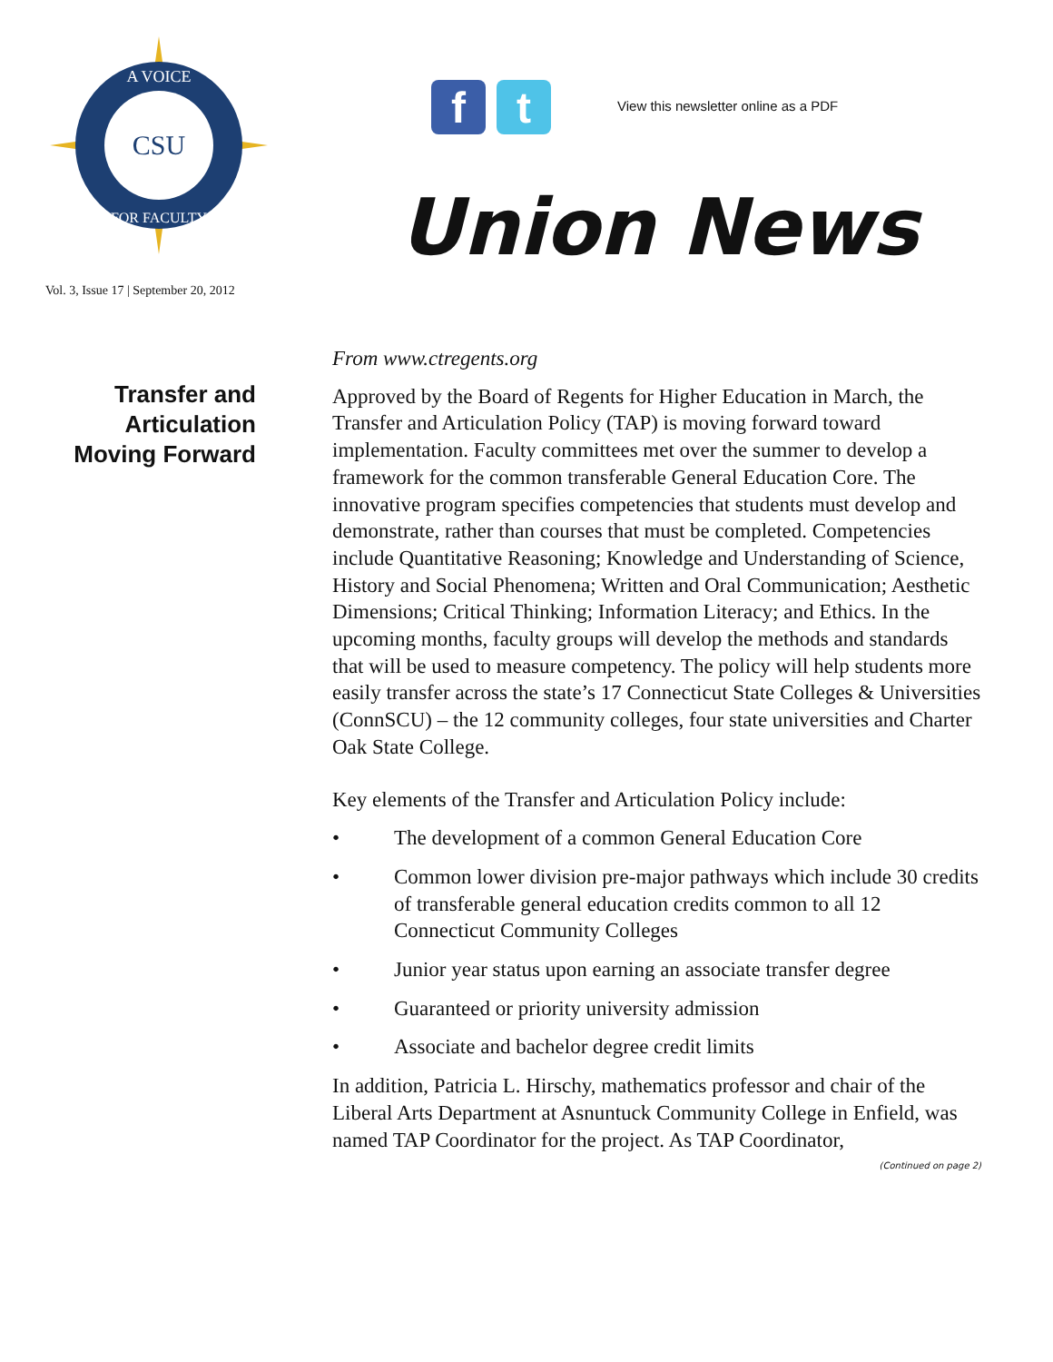CSU
A VOICE
FOR FACULTY
Vol. 3, Issue 17 | September 20, 2012
f t
View this newsletter online as a PDF
Union News
Transfer and
Articulation
Moving Forward
From www.ctregents.org
Approved by the Board of Regents for Higher Education in March, the Transfer and Articulation Policy (TAP) is moving forward toward implementation. Faculty committees met over the summer to develop a framework for the common transferable General Education Core. The innovative program specifies competencies that students must develop and demonstrate, rather than courses that must be completed. Competencies include Quantitative Reasoning; Knowledge and Understanding of Science, History and Social Phenomena; Written and Oral Communication; Aesthetic Dimensions; Critical Thinking; Information Literacy; and Ethics. In the upcoming months, faculty groups will develop the methods and standards that will be used to measure competency. The policy will help students more easily transfer across the state’s 17 Connecticut State Colleges & Universities (ConnSCU) – the 12 community colleges, four state universities and Charter Oak State College.
Key elements of the Transfer and Articulation Policy include:
• The development of a common General Education Core
• Common lower division pre-major pathways which include 30 credits of transferable general education credits common to all 12 Connecticut Community Colleges
• Junior year status upon earning an associate transfer degree
• Guaranteed or priority university admission
• Associate and bachelor degree credit limits
In addition, Patricia L. Hirschy, mathematics professor and chair of the Liberal Arts Department at Asnuntuck Community College in Enfield, was named TAP Coordinator for the project. As TAP Coordinator,
(Continued on page 2)